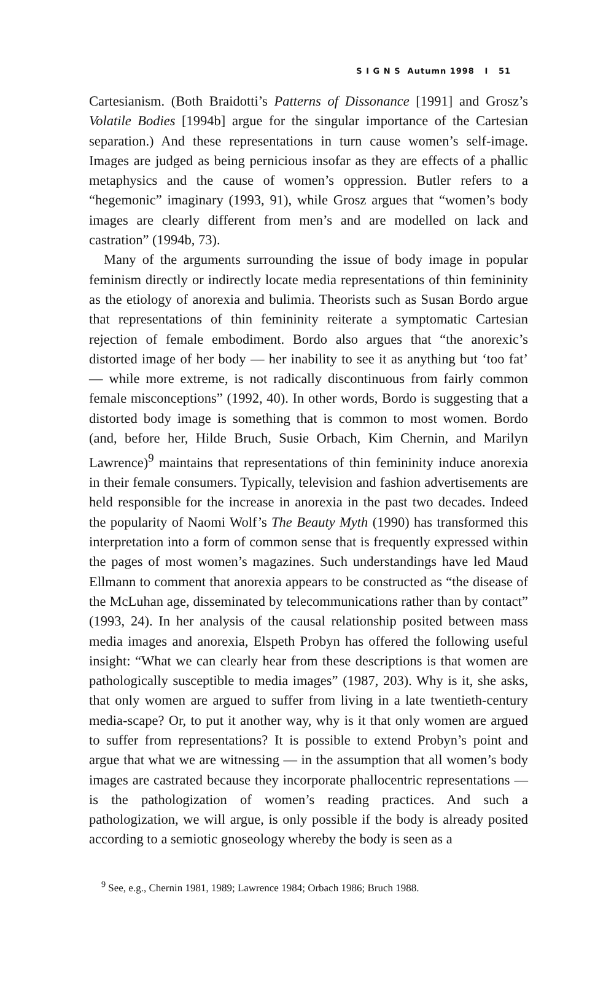S I G N S Autumn 1998 I 51
Cartesianism. (Both Braidotti’s Patterns of Dissonance [1991] and Grosz’s Volatile Bodies [1994b] argue for the singular importance of the Cartesian separation.) And these representations in turn cause women’s self-image. Images are judged as being pernicious insofar as they are effects of a phallic metaphysics and the cause of women’s oppression. Butler refers to a “hegemonic” imaginary (1993, 91), while Grosz argues that “women’s body images are clearly different from men’s and are modelled on lack and castration” (1994b, 73).
Many of the arguments surrounding the issue of body image in popular feminism directly or indirectly locate media representations of thin femininity as the etiology of anorexia and bulimia. Theorists such as Susan Bordo argue that representations of thin femininity reiterate a symptomatic Cartesian rejection of female embodiment. Bordo also argues that “the anorexic’s distorted image of her body — her inability to see it as anything but ‘too fat’ — while more extreme, is not radically discontinuous from fairly common female misconceptions” (1992, 40). In other words, Bordo is suggesting that a distorted body image is something that is common to most women. Bordo (and, before her, Hilde Bruch, Susie Orbach, Kim Chernin, and Marilyn Lawrence)<sup>9</sup> maintains that representations of thin femininity induce anorexia in their female consumers. Typically, television and fashion advertisements are held responsible for the increase in anorexia in the past two decades. Indeed the popularity of Naomi Wolf’s The Beauty Myth (1990) has transformed this interpretation into a form of common sense that is frequently expressed within the pages of most women’s magazines. Such understandings have led Maud Ellmann to comment that anorexia appears to be constructed as “the disease of the McLuhan age, disseminated by telecommunications rather than by contact” (1993, 24). In her analysis of the causal relationship posited between mass media images and anorexia, Elspeth Probyn has offered the following useful insight: “What we can clearly hear from these descriptions is that women are pathologically susceptible to media images” (1987, 203). Why is it, she asks, that only women are argued to suffer from living in a late twentieth-century media-scape? Or, to put it another way, why is it that only women are argued to suffer from representations? It is possible to extend Probyn’s point and argue that what we are witnessing — in the assumption that all women’s body images are castrated because they incorporate phallocentric representations — is the pathologization of women’s reading practices. And such a pathologization, we will argue, is only possible if the body is already posited according to a semiotic gnoseology whereby the body is seen as a
<sup>9</sup> See, e.g., Chernin 1981, 1989; Lawrence 1984; Orbach 1986; Bruch 1988.